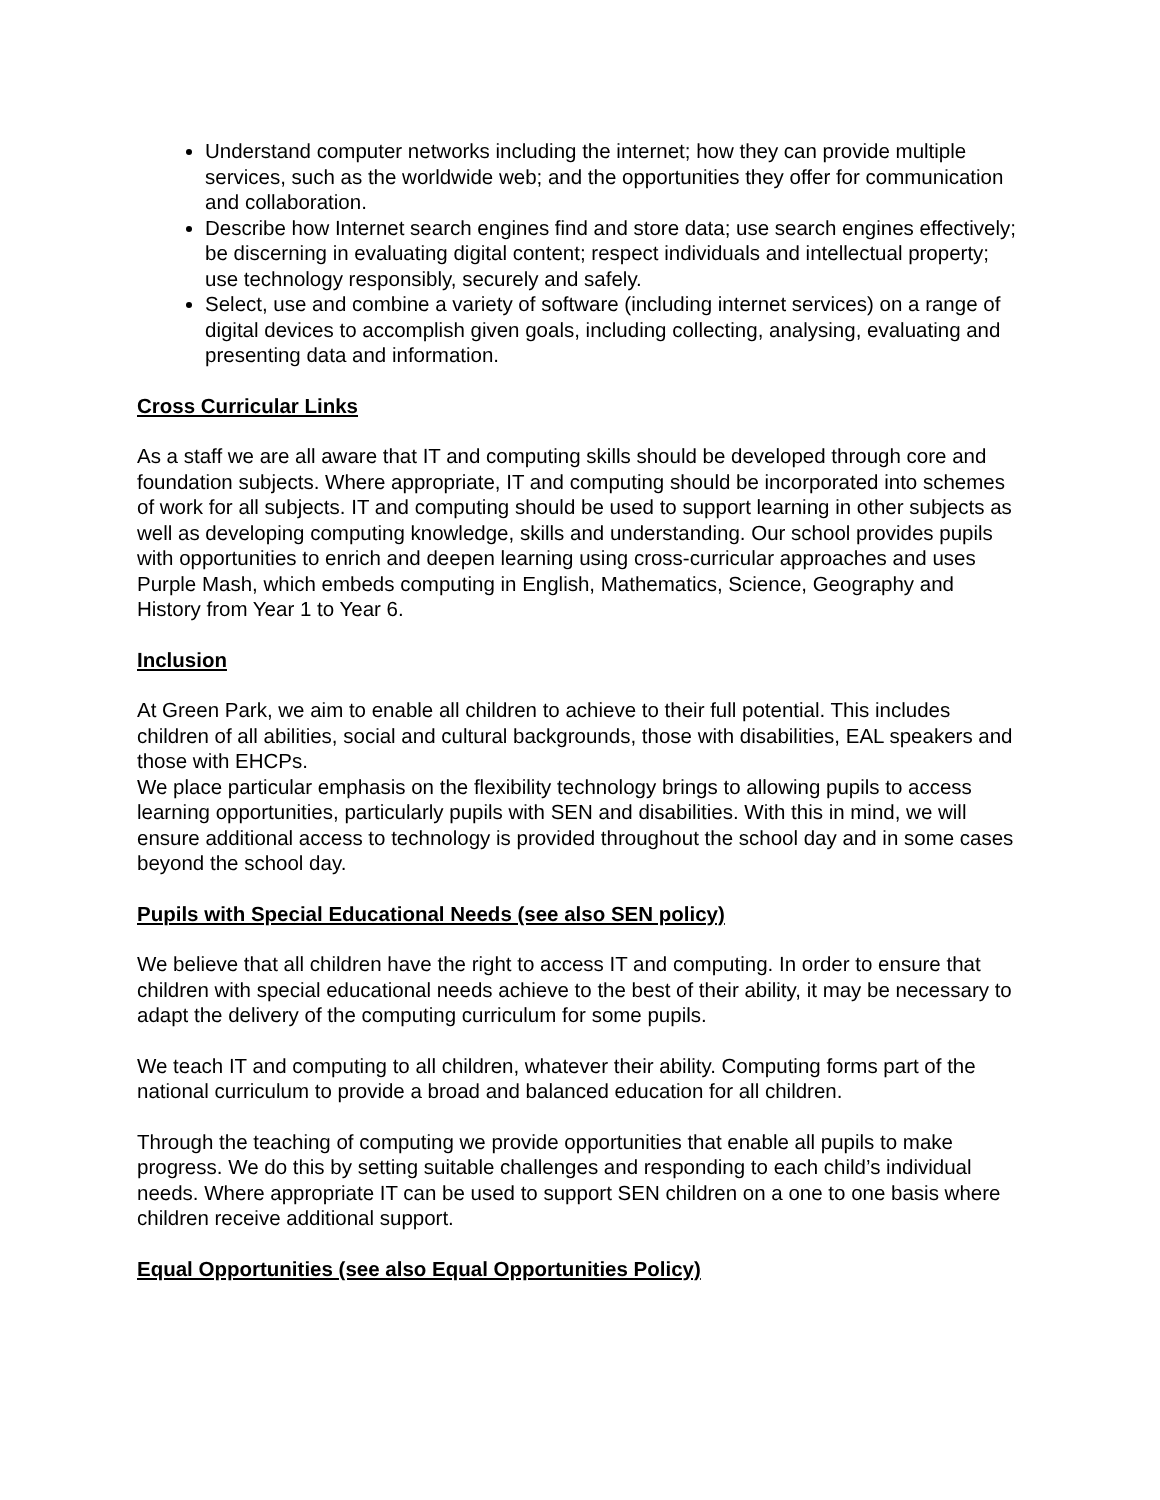Understand computer networks including the internet; how they can provide multiple services, such as the worldwide web; and the opportunities they offer for communication and collaboration.
Describe how Internet search engines find and store data; use search engines effectively; be discerning in evaluating digital content; respect individuals and intellectual property; use technology responsibly, securely and safely.
Select, use and combine a variety of software (including internet services) on a range of digital devices to accomplish given goals, including collecting, analysing, evaluating and presenting data and information.
Cross Curricular Links
As a staff we are all aware that IT and computing skills should be developed through core and foundation subjects. Where appropriate, IT and computing should be incorporated into schemes of work for all subjects. IT and computing should be used to support learning in other subjects as well as developing computing knowledge, skills and understanding. Our school provides pupils with opportunities to enrich and deepen learning using cross-curricular approaches and uses Purple Mash, which embeds computing in English, Mathematics, Science, Geography and History from Year 1 to Year 6.
Inclusion
At Green Park, we aim to enable all children to achieve to their full potential. This includes children of all abilities, social and cultural backgrounds, those with disabilities, EAL speakers and those with EHCPs.
We place particular emphasis on the flexibility technology brings to allowing pupils to access learning opportunities, particularly pupils with SEN and disabilities. With this in mind, we will ensure additional access to technology is provided throughout the school day and in some cases beyond the school day.
Pupils with Special Educational Needs (see also SEN policy)
We believe that all children have the right to access IT and computing. In order to ensure that children with special educational needs achieve to the best of their ability, it may be necessary to adapt the delivery of the computing curriculum for some pupils.
We teach IT and computing to all children, whatever their ability. Computing forms part of the national curriculum to provide a broad and balanced education for all children.
Through the teaching of computing we provide opportunities that enable all pupils to make progress. We do this by setting suitable challenges and responding to each child’s individual needs. Where appropriate IT can be used to support SEN children on a one to one basis where children receive additional support.
Equal Opportunities (see also Equal Opportunities Policy)